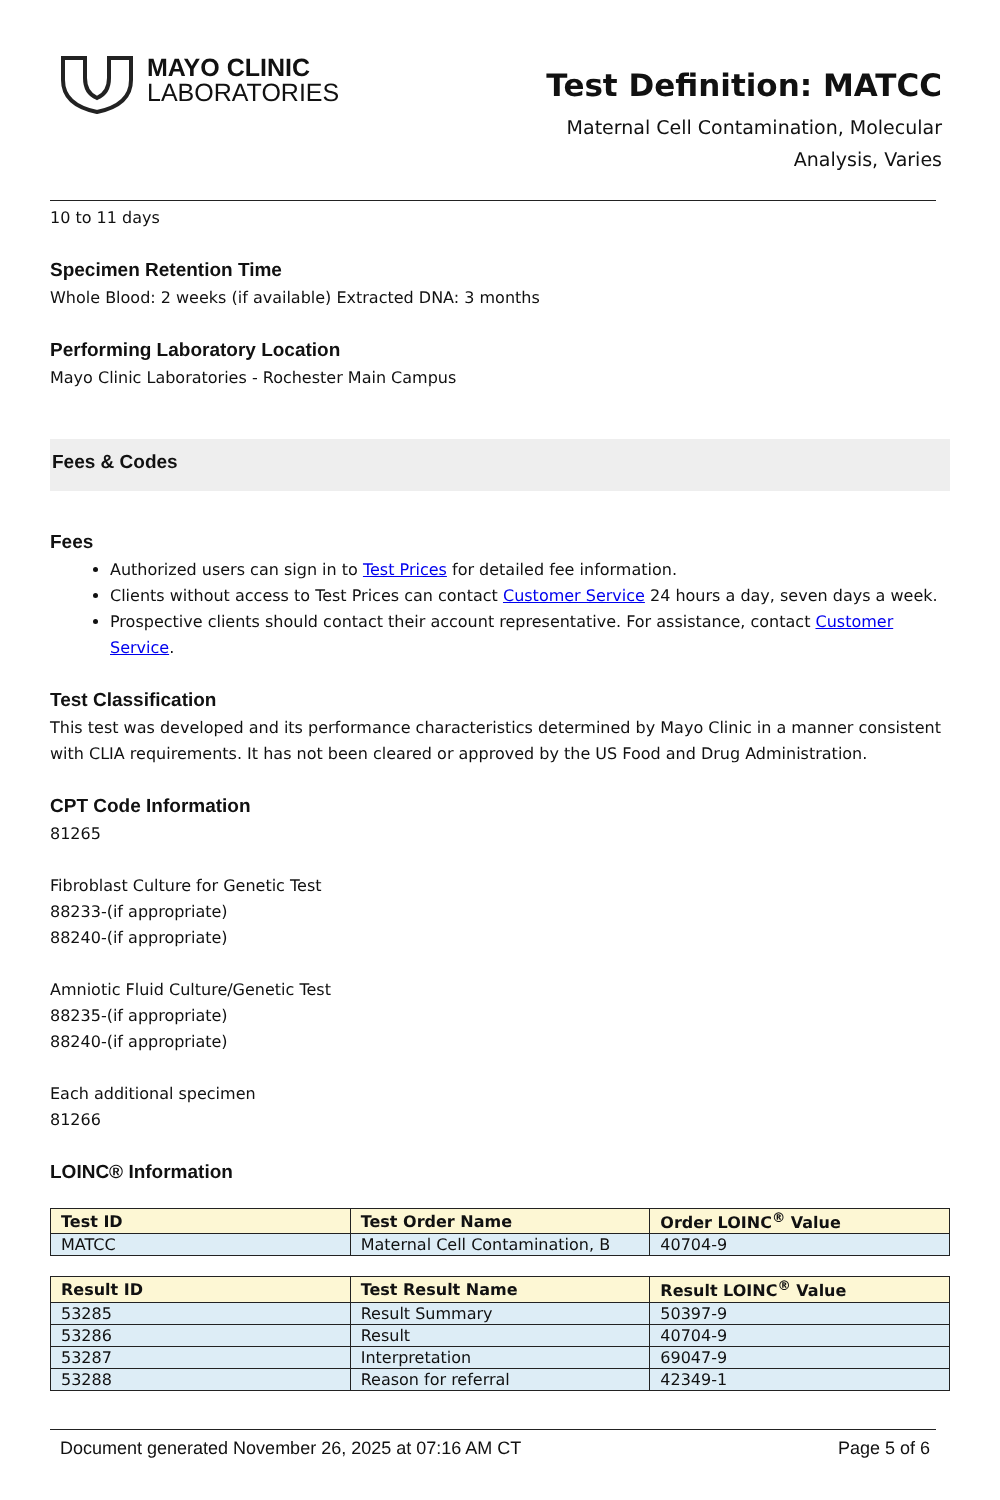MAYO CLINIC
LABORATORIES
Test Definition: MATCC
Maternal Cell Contamination, Molecular
Analysis, Varies
10 to 11 days
Specimen Retention Time
Whole Blood: 2 weeks (if available) Extracted DNA: 3 months
Performing Laboratory Location
Mayo Clinic Laboratories - Rochester Main Campus
Fees & Codes
Fees
Authorized users can sign in to Test Prices for detailed fee information.
Clients without access to Test Prices can contact Customer Service 24 hours a day, seven days a week.
Prospective clients should contact their account representative. For assistance, contact Customer Service.
Test Classification
This test was developed and its performance characteristics determined by Mayo Clinic in a manner consistent with CLIA requirements. It has not been cleared or approved by the US Food and Drug Administration.
CPT Code Information
81265
Fibroblast Culture for Genetic Test
88233-(if appropriate)
88240-(if appropriate)
Amniotic Fluid Culture/Genetic Test
88235-(if appropriate)
88240-(if appropriate)
Each additional specimen
81266
LOINC® Information
| Test ID | Test Order Name | Order LOINC<sup>®</sup> Value |
| --- | --- | --- |
| MATCC | Maternal Cell Contamination, B | 40704-9 |
| Result ID | Test Result Name | Result LOINC<sup>®</sup> Value |
| --- | --- | --- |
| 53285 | Result Summary | 50397-9 |
| 53286 | Result | 40704-9 |
| 53287 | Interpretation | 69047-9 |
| 53288 | Reason for referral | 42349-1 |
Document generated November 26, 2025 at 07:16 AM CT Page 5 of 6